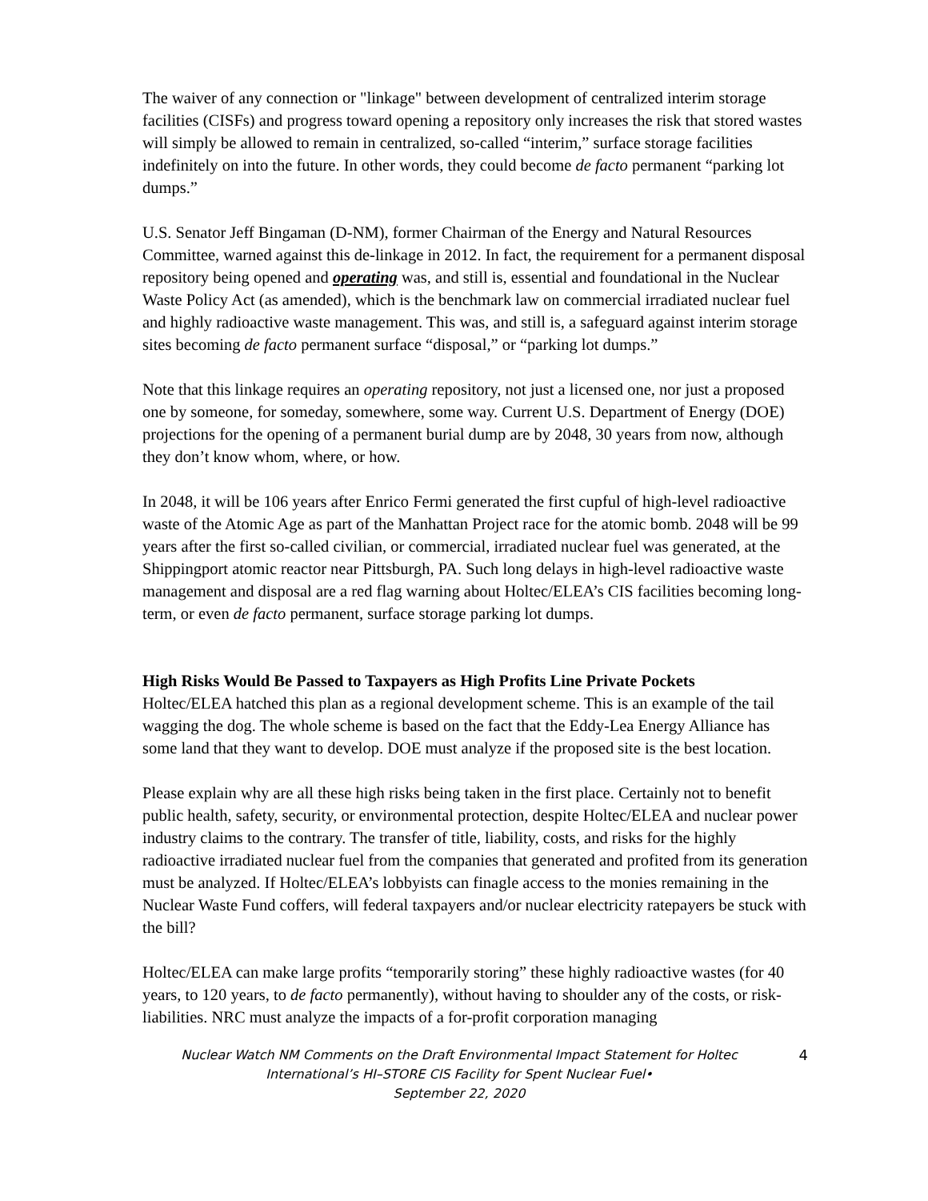The waiver of any connection or "linkage" between development of centralized interim storage facilities (CISFs) and progress toward opening a repository only increases the risk that stored wastes will simply be allowed to remain in centralized, so-called “interim,” surface storage facilities indefinitely on into the future. In other words, they could become de facto permanent “parking lot dumps.”
U.S. Senator Jeff Bingaman (D-NM), former Chairman of the Energy and Natural Resources Committee, warned against this de-linkage in 2012. In fact, the requirement for a permanent disposal repository being opened and operating was, and still is, essential and foundational in the Nuclear Waste Policy Act (as amended), which is the benchmark law on commercial irradiated nuclear fuel and highly radioactive waste management. This was, and still is, a safeguard against interim storage sites becoming de facto permanent surface “disposal,” or “parking lot dumps.”
Note that this linkage requires an operating repository, not just a licensed one, nor just a proposed one by someone, for someday, somewhere, some way. Current U.S. Department of Energy (DOE) projections for the opening of a permanent burial dump are by 2048, 30 years from now, although they don’t know whom, where, or how.
In 2048, it will be 106 years after Enrico Fermi generated the first cupful of high-level radioactive waste of the Atomic Age as part of the Manhattan Project race for the atomic bomb. 2048 will be 99 years after the first so-called civilian, or commercial, irradiated nuclear fuel was generated, at the Shippingport atomic reactor near Pittsburgh, PA. Such long delays in high-level radioactive waste management and disposal are a red flag warning about Holtec/ELEA’s CIS facilities becoming long-term, or even de facto permanent, surface storage parking lot dumps.
High Risks Would Be Passed to Taxpayers as High Profits Line Private Pockets
Holtec/ELEA hatched this plan as a regional development scheme. This is an example of the tail wagging the dog. The whole scheme is based on the fact that the Eddy-Lea Energy Alliance has some land that they want to develop. DOE must analyze if the proposed site is the best location.
Please explain why are all these high risks being taken in the first place. Certainly not to benefit public health, safety, security, or environmental protection, despite Holtec/ELEA and nuclear power industry claims to the contrary. The transfer of title, liability, costs, and risks for the highly radioactive irradiated nuclear fuel from the companies that generated and profited from its generation must be analyzed. If Holtec/ELEA’s lobbyists can finagle access to the monies remaining in the Nuclear Waste Fund coffers, will federal taxpayers and/or nuclear electricity ratepayers be stuck with the bill?
Holtec/ELEA can make large profits “temporarily storing” these highly radioactive wastes (for 40 years, to 120 years, to de facto permanently), without having to shoulder any of the costs, or risk-liabilities. NRC must analyze the impacts of a for-profit corporation managing
Nuclear Watch NM Comments on the Draft Environmental Impact Statement for Holtec International’s HI–STORE CIS Facility for Spent Nuclear Fuel•
September 22, 2020
4